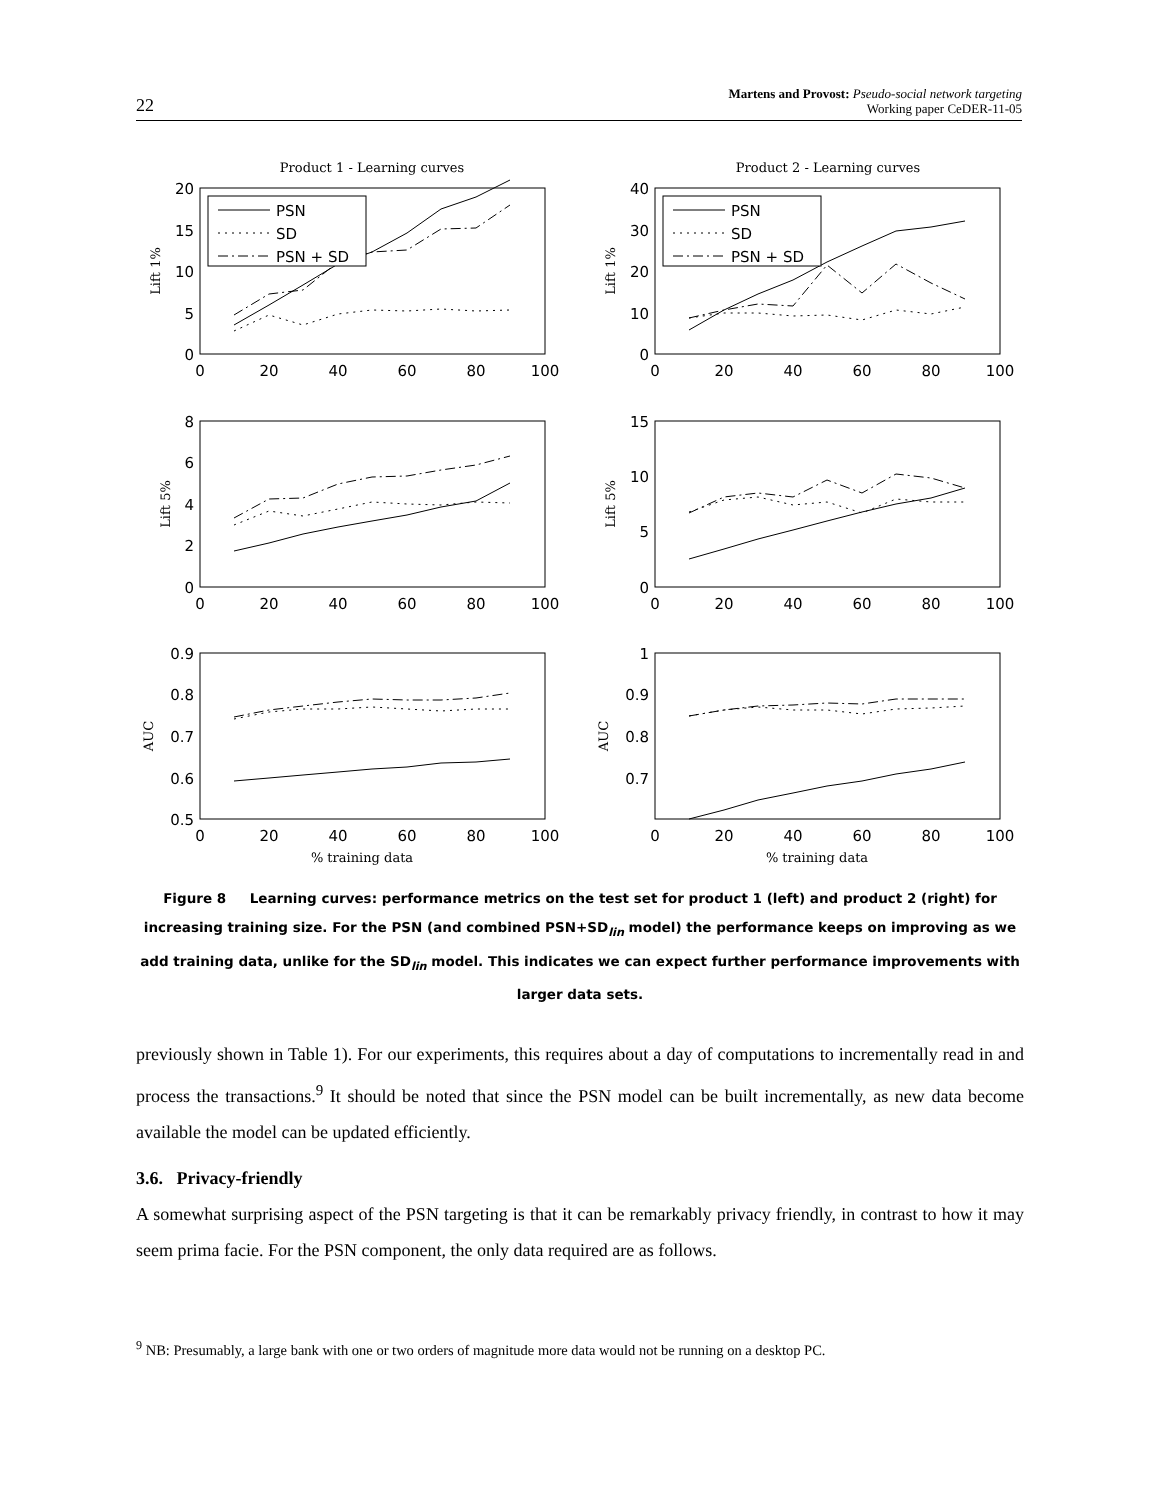22 Martens and Provost: Pseudo-social network targeting
Working paper CeDER-11-05
Product 1 - Learning curves
Product 2 - Learning curves
PSN
SD
PSN + SD
PSN
SD
PSN + SD
20
15
10
5
0
40
30
20
10
0
8
6
4
2
0
15
10
5
0
0.9
0.8
0.7
0.6
0.5
1
0.9
0.8
0.7
0
20
40
60
80
100
0
20
40
60
80
100
0
20
40
60
80
100
0
20
40
60
80
100
0
20
40
60
80
100
0
20
40
60
80
100
% training data
% training data
Lift 1%
Lift 1%
Lift 5%
Lift 5%
AUC
AUC
Figure 8 Learning curves: performance metrics on the test set for product 1 (left) and product 2 (right) for increasing training size. For the PSN (and combined PSN+SD<sub>lin</sub> model) the performance keeps on improving as we add training data, unlike for the SD<sub>lin</sub> model. This indicates we can expect further performance improvements with larger data sets.
previously shown in Table 1). For our experiments, this requires about a day of computations to incrementally read in and process the transactions.<sup>9</sup> It should be noted that since the PSN model can be built incrementally, as new data become available the model can be updated efficiently.
3.6. Privacy-friendly
A somewhat surprising aspect of the PSN targeting is that it can be remarkably privacy friendly, in contrast to how it may seem prima facie. For the PSN component, the only data required are as follows.
<sup>9</sup> NB: Presumably, a large bank with one or two orders of magnitude more data would not be running on a desktop PC.